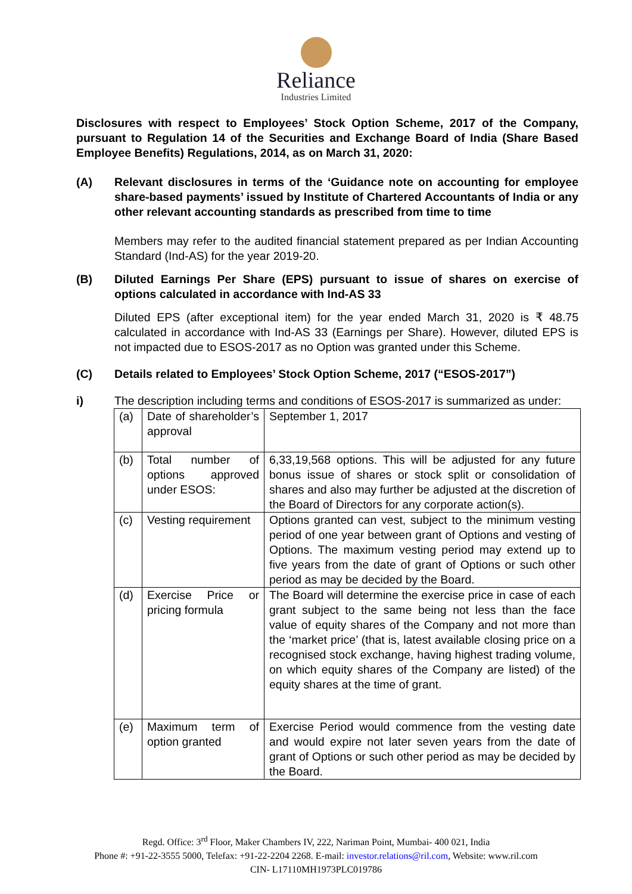Reliance
Industries Limited
Disclosures with respect to Employees’ Stock Option Scheme, 2017 of the Company, pursuant to Regulation 14 of the Securities and Exchange Board of India (Share Based Employee Benefits) Regulations, 2014, as on March 31, 2020:
(A) Relevant disclosures in terms of the ‘Guidance note on accounting for employee share-based payments’ issued by Institute of Chartered Accountants of India or any other relevant accounting standards as prescribed from time to time
Members may refer to the audited financial statement prepared as per Indian Accounting Standard (Ind-AS) for the year 2019-20.
(B) Diluted Earnings Per Share (EPS) pursuant to issue of shares on exercise of options calculated in accordance with Ind-AS 33
Diluted EPS (after exceptional item) for the year ended March 31, 2020 is ₹ 48.75 calculated in accordance with Ind-AS 33 (Earnings per Share). However, diluted EPS is not impacted due to ESOS-2017 as no Option was granted under this Scheme.
(C) Details related to Employees’ Stock Option Scheme, 2017 (“ESOS-2017”)
i) The description including terms and conditions of ESOS-2017 is summarized as under:
| (a) | Date of shareholder’s approval | September 1, 2017 |
| (b) | Total number of options approved under ESOS: | 6,33,19,568 options. This will be adjusted for any future bonus issue of shares or stock split or consolidation of shares and also may further be adjusted at the discretion of the Board of Directors for any corporate action(s). |
| (c) | Vesting requirement | Options granted can vest, subject to the minimum vesting period of one year between grant of Options and vesting of Options. The maximum vesting period may extend up to five years from the date of grant of Options or such other period as may be decided by the Board. |
| (d) | Exercise Price or pricing formula | The Board will determine the exercise price in case of each grant subject to the same being not less than the face value of equity shares of the Company and not more than the ‘market price’ (that is, latest available closing price on a recognised stock exchange, having highest trading volume, on which equity shares of the Company are listed) of the equity shares at the time of grant. |
| (e) | Maximum term of option granted | Exercise Period would commence from the vesting date and would expire not later seven years from the date of grant of Options or such other period as may be decided by the Board. |
Regd. Office: 3<sup>rd</sup> Floor, Maker Chambers IV, 222, Nariman Point, Mumbai- 400 021, India
Phone #: +91-22-3555 5000, Telefax: +91-22-2204 2268. E-mail: investor.relations@ril.com, Website: www.ril.com
CIN- L17110MH1973PLC019786